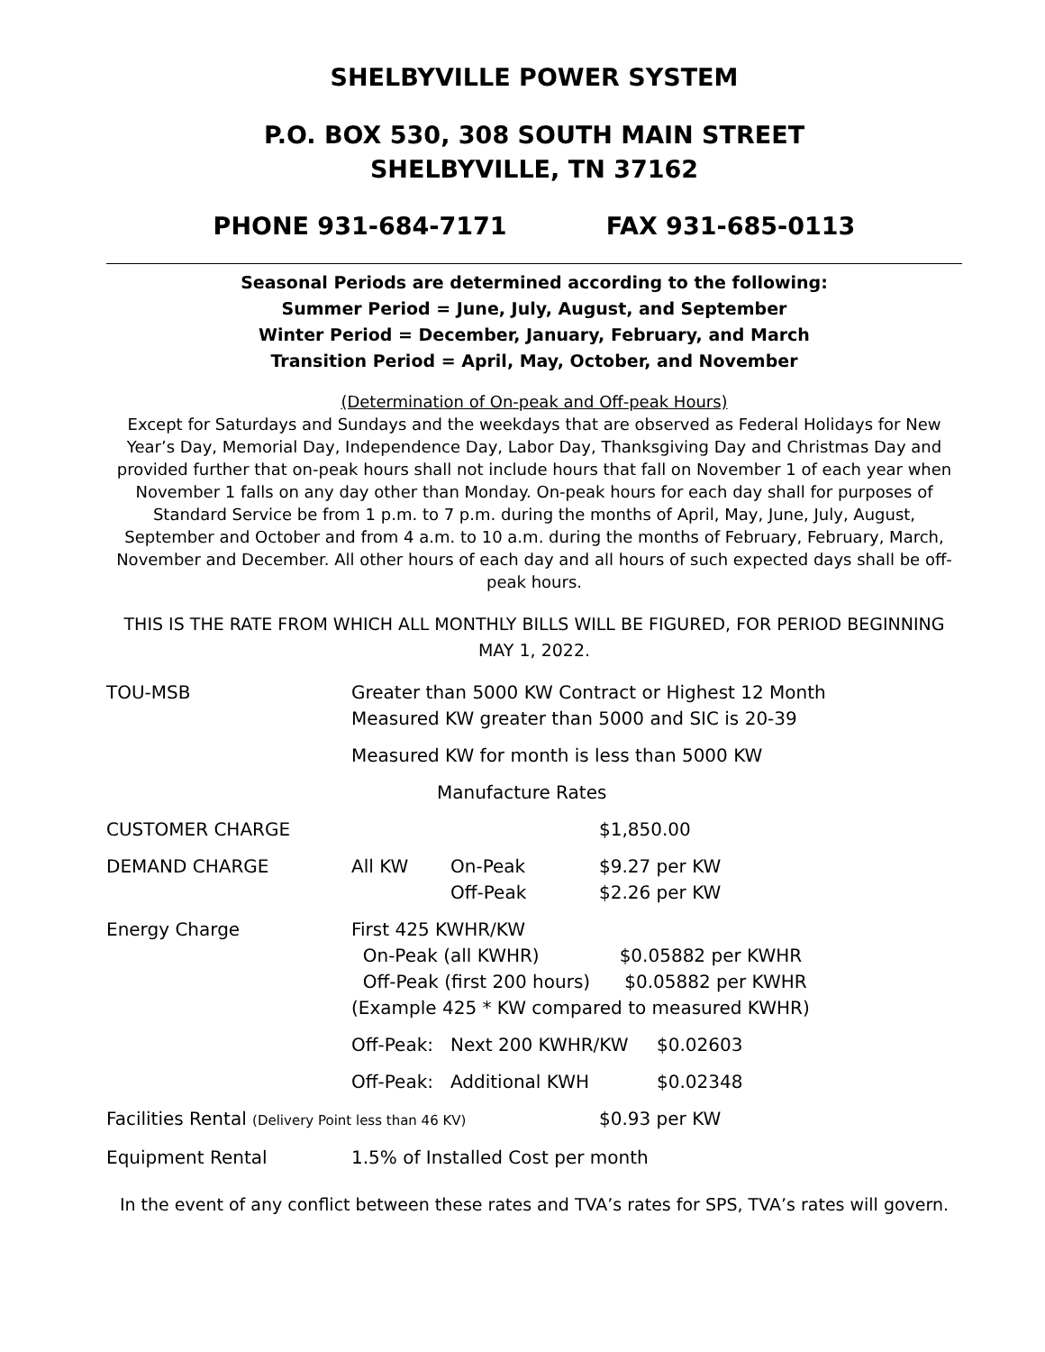SHELBYVILLE POWER SYSTEM
P.O. BOX 530, 308 SOUTH MAIN STREET
SHELBYVILLE, TN 37162
PHONE 931-684-7171 FAX 931-685-0113
Seasonal Periods are determined according to the following:
Summer Period = June, July, August, and September
Winter Period = December, January, February, and March
Transition Period = April, May, October, and November
(Determination of On-peak and Off-peak Hours)
Except for Saturdays and Sundays and the weekdays that are observed as Federal Holidays for New Year’s Day, Memorial Day, Independence Day, Labor Day, Thanksgiving Day and Christmas Day and provided further that on-peak hours shall not include hours that fall on November 1 of each year when November 1 falls on any day other than Monday. On-peak hours for each day shall for purposes of Standard Service be from 1 p.m. to 7 p.m. during the months of April, May, June, July, August, September and October and from 4 a.m. to 10 a.m. during the months of February, February, March, November and December. All other hours of each day and all hours of such expected days shall be off-peak hours.
THIS IS THE RATE FROM WHICH ALL MONTHLY BILLS WILL BE FIGURED, FOR PERIOD BEGINNING MAY 1, 2022.
| TOU-MSB | Greater than 5000 KW Contract or Highest 12 Month Measured KW greater than 5000 and SIC is 20-39 | | | |
| | Measured KW for month is less than 5000 KW | | | |
| | Manufacture Rates | | | |
| CUSTOMER CHARGE | | | $1,850.00 | |
| DEMAND CHARGE | All KW | On-Peak Off-Peak | $9.27 per KW $2.26 per KW | |
| Energy Charge | First 425 KWHR/KW On-Peak (all KWHR) $0.05882 per KWHR Off-Peak (first 200 hours) $0.05882 per KWHR (Example 425 * KW compared to measured KWHR) | | | |
| | Off-Peak: | Next 200 KWHR/KW | | $0.02603 |
| | Off-Peak: | Additional KWH | | $0.02348 |
| Facilities Rental (Delivery Point less than 46 KV) | | | $0.93 per KW | |
| Equipment Rental | 1.5% of Installed Cost per month | | | |
In the event of any conflict between these rates and TVA’s rates for SPS, TVA’s rates will govern.